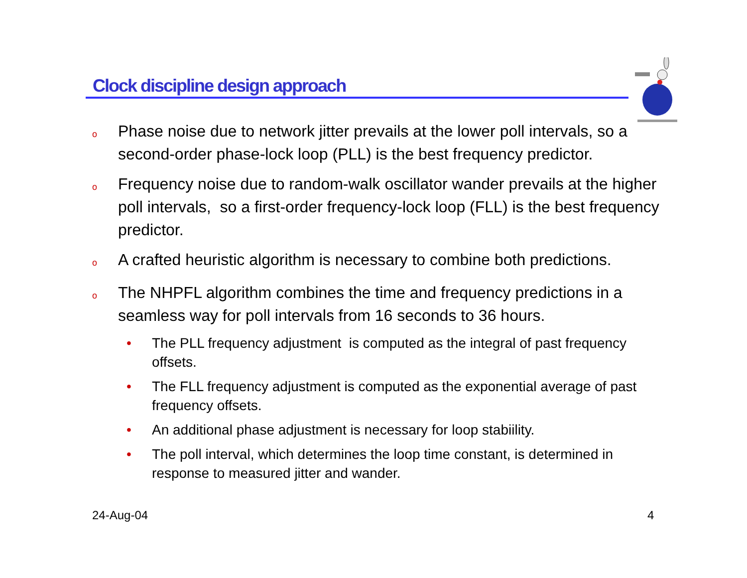Clock discipline design approach
o
Phase noise due to network jitter prevails at the lower poll intervals, so a second-order phase-lock loop (PLL) is the best frequency predictor.
o
Frequency noise due to random-walk oscillator wander prevails at the higher poll intervals, so a first-order frequency-lock loop (FLL) is the best frequency predictor.
o
A crafted heuristic algorithm is necessary to combine both predictions.
o
The NHPFL algorithm combines the time and frequency predictions in a seamless way for poll intervals from 16 seconds to 36 hours.
• The PLL frequency adjustment is computed as the integral of past frequency offsets.
• The FLL frequency adjustment is computed as the exponential average of past frequency offsets.
• An additional phase adjustment is necessary for loop stabiility.
• The poll interval, which determines the loop time constant, is determined in response to measured jitter and wander.
24-Aug-04 4